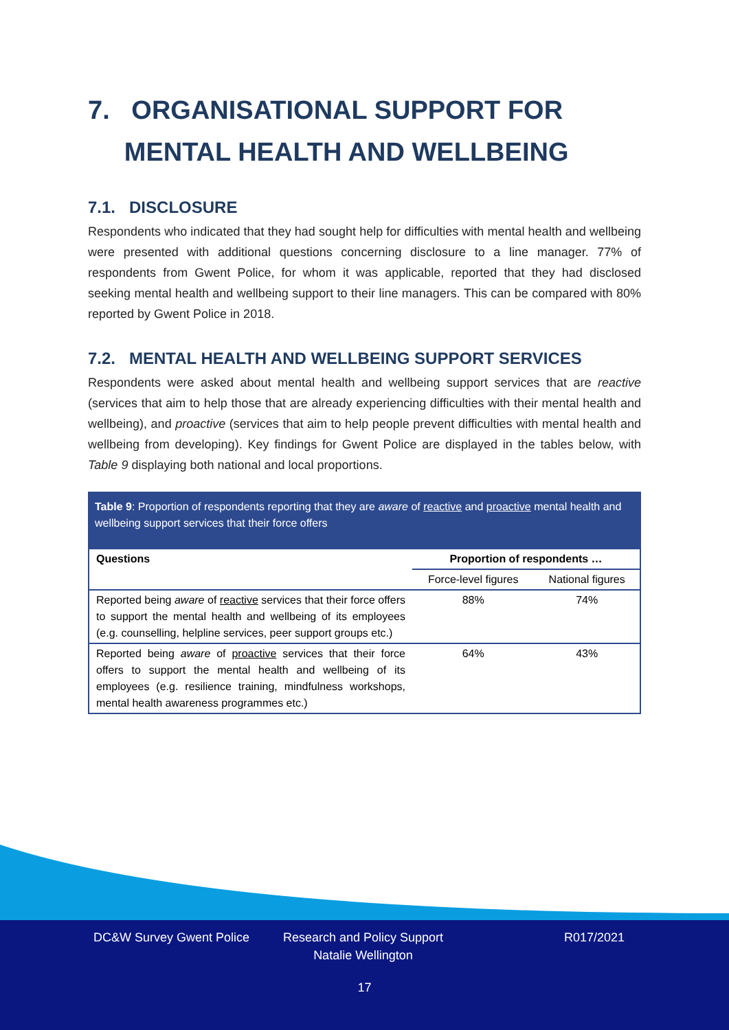7. ORGANISATIONAL SUPPORT FOR
MENTAL HEALTH AND WELLBEING
7.1. DISCLOSURE
Respondents who indicated that they had sought help for difficulties with mental health and wellbeing were presented with additional questions concerning disclosure to a line manager. 77% of respondents from Gwent Police, for whom it was applicable, reported that they had disclosed seeking mental health and wellbeing support to their line managers. This can be compared with 80% reported by Gwent Police in 2018.
7.2. MENTAL HEALTH AND WELLBEING SUPPORT SERVICES
Respondents were asked about mental health and wellbeing support services that are reactive (services that aim to help those that are already experiencing difficulties with their mental health and wellbeing), and proactive (services that aim to help people prevent difficulties with mental health and wellbeing from developing). Key findings for Gwent Police are displayed in the tables below, with Table 9 displaying both national and local proportions.
Table 9: Proportion of respondents reporting that they are aware of reactive and proactive mental health and wellbeing support services that their force offers
| Questions | Proportion of respondents … | |
| --- | --- | --- |
| | Force-level figures | National figures |
| Reported being aware of reactive services that their force offers to support the mental health and wellbeing of its employees (e.g. counselling, helpline services, peer support groups etc.) | 88% | 74% |
| Reported being aware of proactive services that their force offers to support the mental health and wellbeing of its employees (e.g. resilience training, mindfulness workshops, mental health awareness programmes etc.) | 64% | 43% |
DC&W Survey Gwent Police Research and Policy Support
Natalie Wellington
R017/2021
17